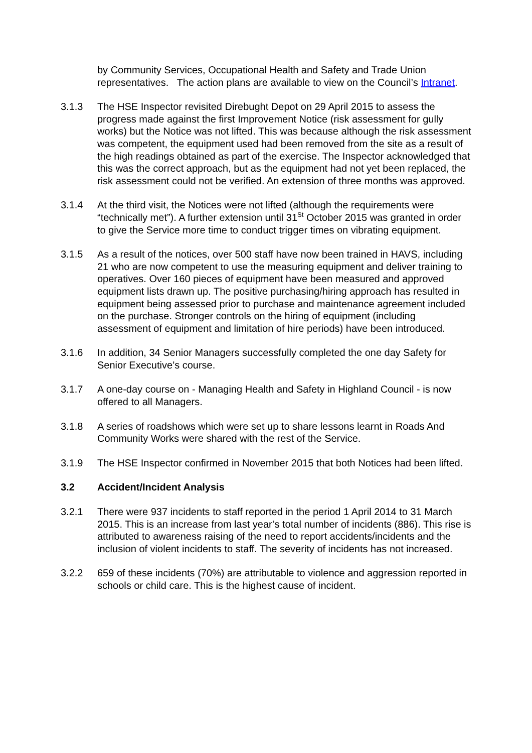by Community Services, Occupational Health and Safety and Trade Union representatives. The action plans are available to view on the Council’s Intranet.
3.1.3 The HSE Inspector revisited Direbught Depot on 29 April 2015 to assess the progress made against the first Improvement Notice (risk assessment for gully works) but the Notice was not lifted. This was because although the risk assessment was competent, the equipment used had been removed from the site as a result of the high readings obtained as part of the exercise. The Inspector acknowledged that this was the correct approach, but as the equipment had not yet been replaced, the risk assessment could not be verified. An extension of three months was approved.
3.1.4 At the third visit, the Notices were not lifted (although the requirements were “technically met”). A further extension until 31<sup>St</sup> October 2015 was granted in order to give the Service more time to conduct trigger times on vibrating equipment.
3.1.5 As a result of the notices, over 500 staff have now been trained in HAVS, including 21 who are now competent to use the measuring equipment and deliver training to operatives. Over 160 pieces of equipment have been measured and approved equipment lists drawn up. The positive purchasing/hiring approach has resulted in equipment being assessed prior to purchase and maintenance agreement included on the purchase. Stronger controls on the hiring of equipment (including assessment of equipment and limitation of hire periods) have been introduced.
3.1.6 In addition, 34 Senior Managers successfully completed the one day Safety for Senior Executive’s course.
3.1.7 A one-day course on - Managing Health and Safety in Highland Council - is now offered to all Managers.
3.1.8 A series of roadshows which were set up to share lessons learnt in Roads And Community Works were shared with the rest of the Service.
3.1.9 The HSE Inspector confirmed in November 2015 that both Notices had been lifted.
3.2 Accident/Incident Analysis
3.2.1 There were 937 incidents to staff reported in the period 1 April 2014 to 31 March 2015. This is an increase from last year’s total number of incidents (886). This rise is attributed to awareness raising of the need to report accidents/incidents and the inclusion of violent incidents to staff. The severity of incidents has not increased.
3.2.2 659 of these incidents (70%) are attributable to violence and aggression reported in schools or child care. This is the highest cause of incident.